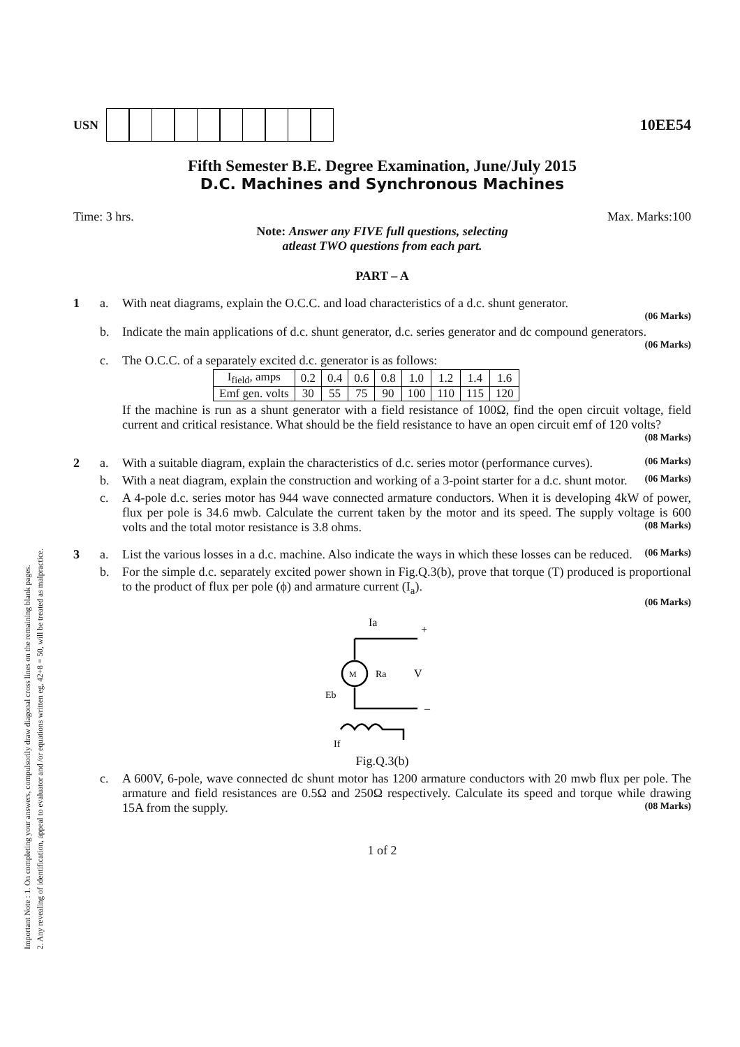Important Note : 1. On completing your answers, compulsorily draw diagonal cross lines on the remaining blank pages.
2. Any revealing of identification, appeal to evaluator and /or equations written eg, 42+8 = 50, will be treated as malpractice.
USN
10EE54
Fifth Semester B.E. Degree Examination, June/July 2015
D.C. Machines and Synchronous Machines
Time: 3 hrs. Max. Marks:100
Note: Answer any FIVE full questions, selecting
atleast TWO questions from each part.
PART – A
1 a. With neat diagrams, explain the O.C.C. and load characteristics of a d.c. shunt generator.
(06 Marks)
b. Indicate the main applications of d.c. shunt generator, d.c. series generator and dc compound generators. (06 Marks)
c. The O.C.C. of a separately excited d.c. generator is as follows:
| I<sub>field</sub>, amps | 0.2 | 0.4 | 0.6 | 0.8 | 1.0 | 1.2 | 1.4 | 1.6 |
| Emf gen. volts | 30 | 55 | 75 | 90 | 100 | 110 | 115 | 120 |
If the machine is run as a shunt generator with a field resistance of 100Ω, find the open circuit voltage, field current and critical resistance. What should be the field resistance to have an open circuit emf of 120 volts? (08 Marks)
2 a. With a suitable diagram, explain the characteristics of d.c. series motor (performance curves). (06 Marks)
b. With a neat diagram, explain the construction and working of a 3-point starter for a d.c. shunt motor. (06 Marks)
c. A 4-pole d.c. series motor has 944 wave connected armature conductors. When it is developing 4kW of power, flux per pole is 34.6 mwb. Calculate the current taken by the motor and its speed. The supply voltage is 600 volts and the total motor resistance is 3.8 ohms. (08 Marks)
3 a. List the various losses in a d.c. machine. Also indicate the ways in which these losses can be reduced. (06 Marks)
b. For the simple d.c. separately excited power shown in Fig.Q.3(b), prove that torque (T) produced is proportional to the product of flux per pole (ϕ) and armature current (I<sub>a</sub>).
(06 Marks)
Ia
+
V
Ra
M
Eb
–
If
Fig.Q.3(b)
c. A 600V, 6-pole, wave connected dc shunt motor has 1200 armature conductors with 20 mwb flux per pole. The armature and field resistances are 0.5Ω and 250Ω respectively. Calculate its speed and torque while drawing 15A from the supply. (08 Marks)
1 of 2